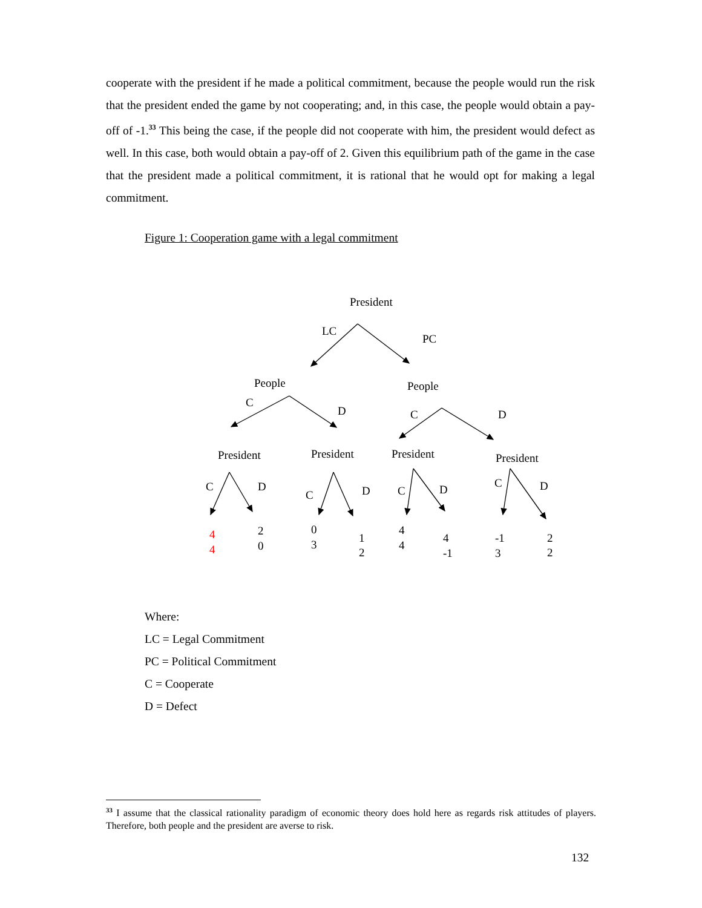cooperate with the president if he made a political commitment, because the people would run the risk that the president ended the game by not cooperating; and, in this case, the people would obtain a pay-off of -1.<sup>33</sup> This being the case, if the people did not cooperate with him, the president would defect as well. In this case, both would obtain a pay-off of 2. Given this equilibrium path of the game in the case that the president made a political commitment, it is rational that he would opt for making a legal commitment.
Figure 1: Cooperation game with a legal commitment
President
LC
PC
People
People
C
D
C
D
President
President
President
President
C
D
C
D
C
D
C
D
4
4
2
0
0
3
1
2
4
4
4
-1
-1
3
2
2
Where:
LC = Legal Commitment
PC = Political Commitment
C = Cooperate
D = Defect
<sup>33</sup> I assume that the classical rationality paradigm of economic theory does hold here as regards risk attitudes of players. Therefore, both people and the president are averse to risk.
132